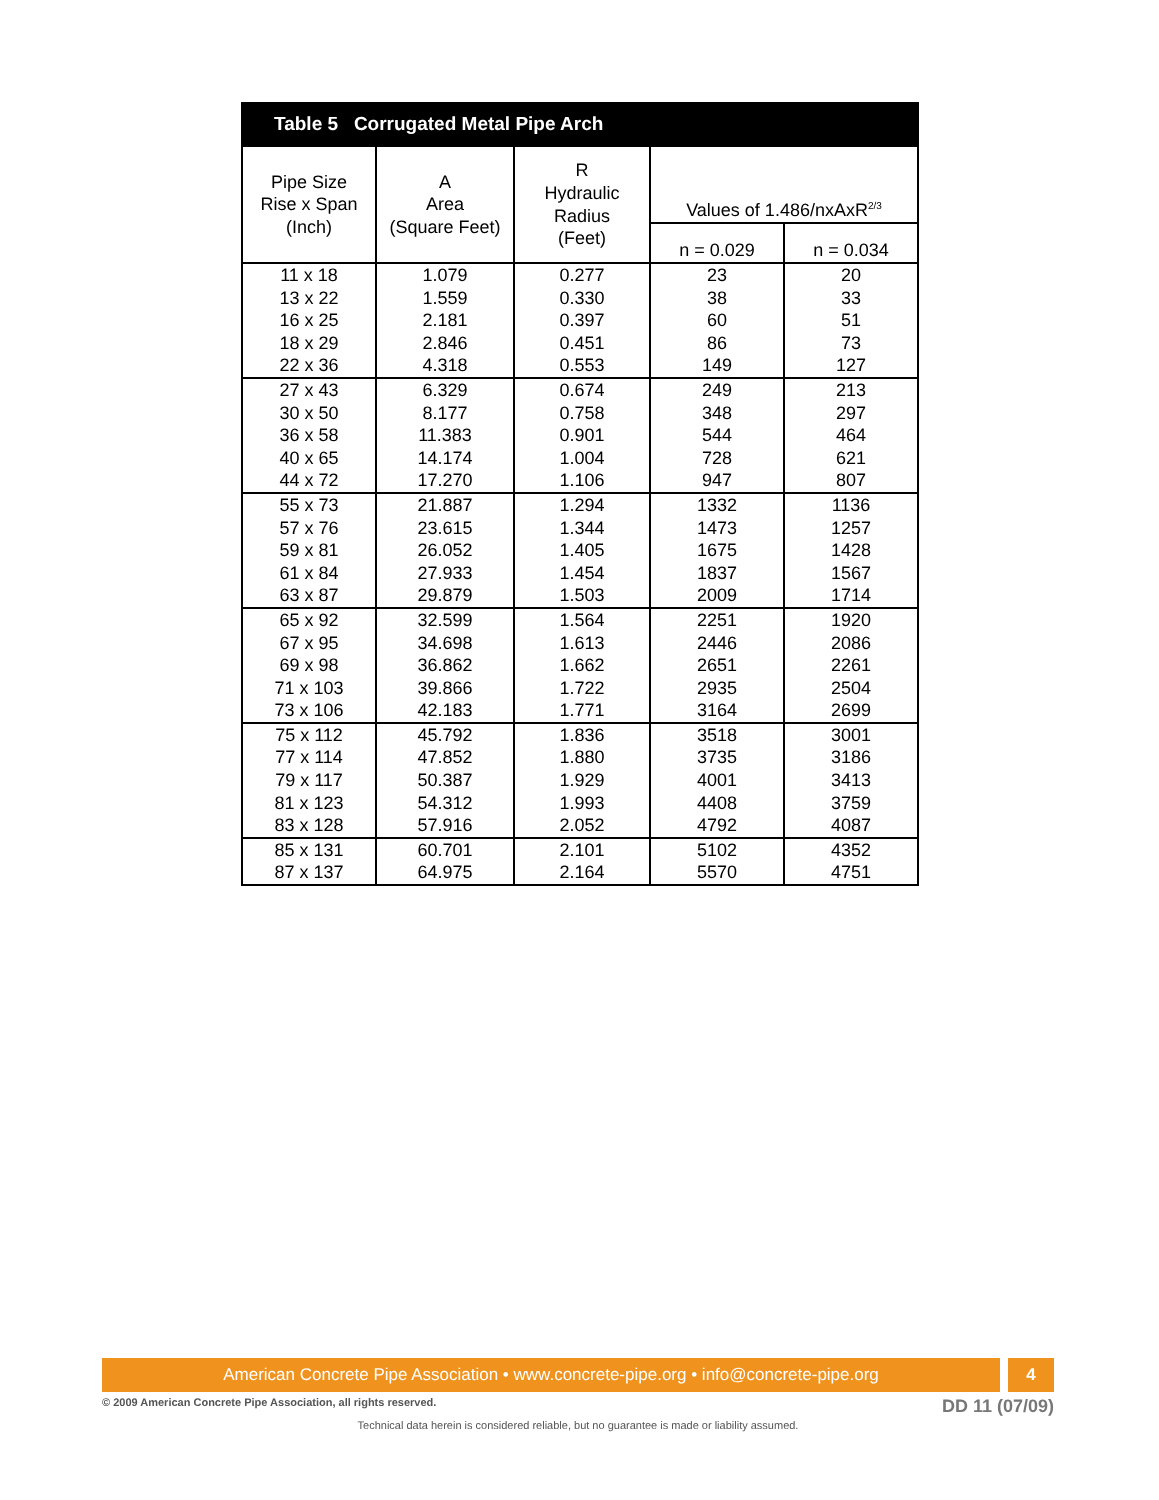Table 5 Corrugated Metal Pipe Arch
| Pipe Size Rise x Span (Inch) | A Area (Square Feet) | R Hydraulic Radius (Feet) | Values of 1.486/nxAxR<sup>2/3</sup> | |
| --- | --- | --- | --- | --- |
| | | | n = 0.029 | n = 0.034 |
| 11 x 18 13 x 22 16 x 25 18 x 29 22 x 36 | 1.079 1.559 2.181 2.846 4.318 | 0.277 0.330 0.397 0.451 0.553 | 23 38 60 86 149 | 20 33 51 73 127 |
| 27 x 43 30 x 50 36 x 58 40 x 65 44 x 72 | 6.329 8.177 11.383 14.174 17.270 | 0.674 0.758 0.901 1.004 1.106 | 249 348 544 728 947 | 213 297 464 621 807 |
| 55 x 73 57 x 76 59 x 81 61 x 84 63 x 87 | 21.887 23.615 26.052 27.933 29.879 | 1.294 1.344 1.405 1.454 1.503 | 1332 1473 1675 1837 2009 | 1136 1257 1428 1567 1714 |
| 65 x 92 67 x 95 69 x 98 71 x 103 73 x 106 | 32.599 34.698 36.862 39.866 42.183 | 1.564 1.613 1.662 1.722 1.771 | 2251 2446 2651 2935 3164 | 1920 2086 2261 2504 2699 |
| 75 x 112 77 x 114 79 x 117 81 x 123 83 x 128 | 45.792 47.852 50.387 54.312 57.916 | 1.836 1.880 1.929 1.993 2.052 | 3518 3735 4001 4408 4792 | 3001 3186 3413 3759 4087 |
| 85 x 131 87 x 137 | 60.701 64.975 | 2.101 2.164 | 5102 5570 | 4352 4751 |
American Concrete Pipe Association • www.concrete-pipe.org • info@concrete-pipe.org
4
© 2009 American Concrete Pipe Association, all rights reserved. DD 11 (07/09)
Technical data herein is considered reliable, but no guarantee is made or liability assumed.